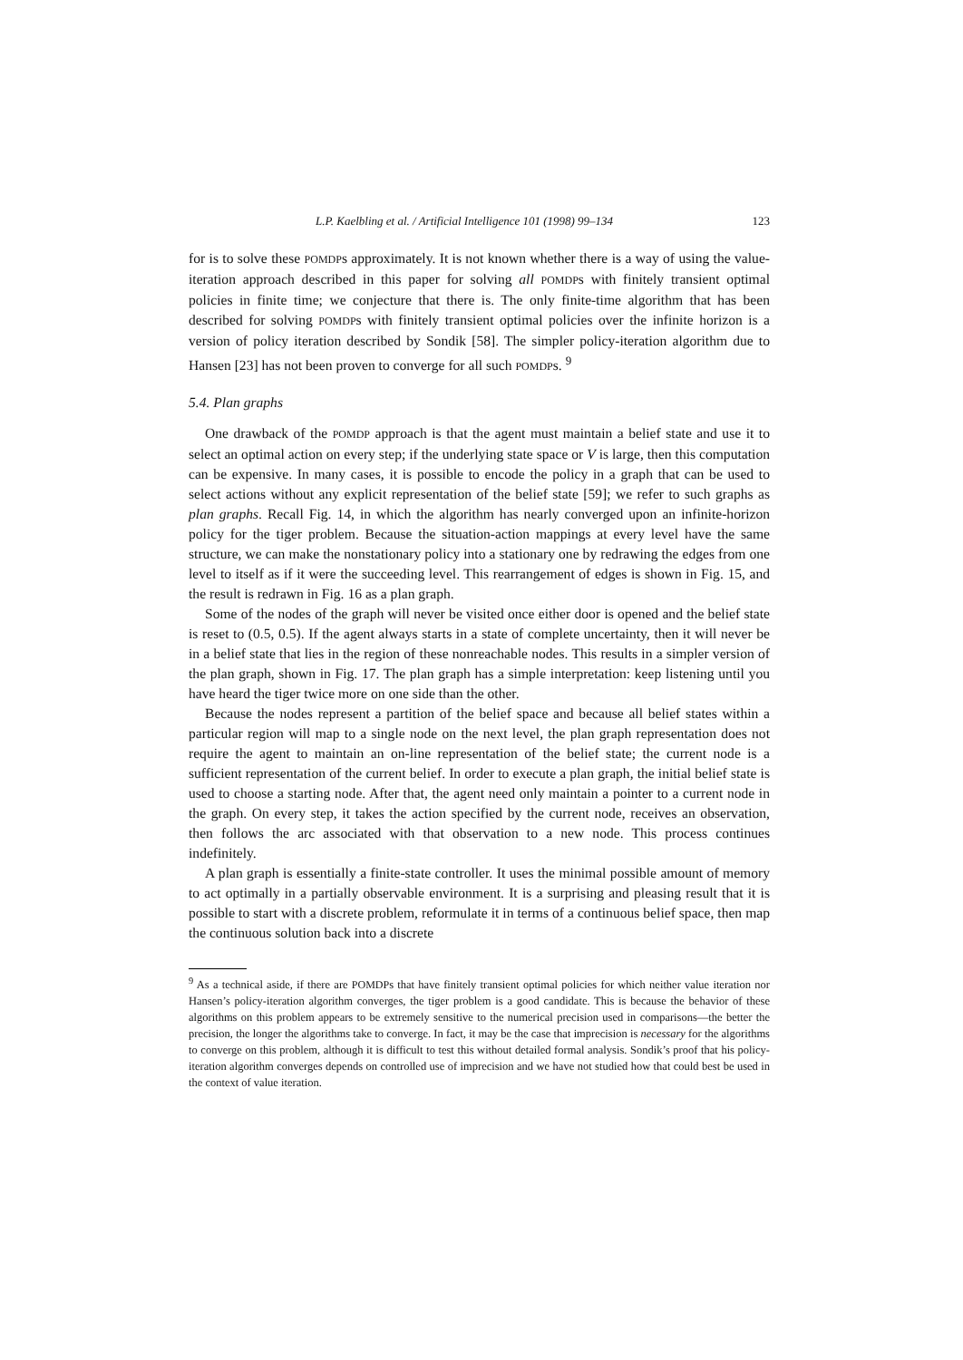L.P. Kaelbling et al. / Artificial Intelligence 101 (1998) 99–134 123
for is to solve these POMDPs approximately. It is not known whether there is a way of using the value-iteration approach described in this paper for solving all POMDPs with finitely transient optimal policies in finite time; we conjecture that there is. The only finite-time algorithm that has been described for solving POMDPs with finitely transient optimal policies over the infinite horizon is a version of policy iteration described by Sondik [58]. The simpler policy-iteration algorithm due to Hansen [23] has not been proven to converge for all such POMDPs. <sup>9</sup>
5.4. Plan graphs
One drawback of the POMDP approach is that the agent must maintain a belief state and use it to select an optimal action on every step; if the underlying state space or V is large, then this computation can be expensive. In many cases, it is possible to encode the policy in a graph that can be used to select actions without any explicit representation of the belief state [59]; we refer to such graphs as plan graphs. Recall Fig. 14, in which the algorithm has nearly converged upon an infinite-horizon policy for the tiger problem. Because the situation-action mappings at every level have the same structure, we can make the nonstationary policy into a stationary one by redrawing the edges from one level to itself as if it were the succeeding level. This rearrangement of edges is shown in Fig. 15, and the result is redrawn in Fig. 16 as a plan graph.
Some of the nodes of the graph will never be visited once either door is opened and the belief state is reset to (0.5, 0.5). If the agent always starts in a state of complete uncertainty, then it will never be in a belief state that lies in the region of these nonreachable nodes. This results in a simpler version of the plan graph, shown in Fig. 17. The plan graph has a simple interpretation: keep listening until you have heard the tiger twice more on one side than the other.
Because the nodes represent a partition of the belief space and because all belief states within a particular region will map to a single node on the next level, the plan graph representation does not require the agent to maintain an on-line representation of the belief state; the current node is a sufficient representation of the current belief. In order to execute a plan graph, the initial belief state is used to choose a starting node. After that, the agent need only maintain a pointer to a current node in the graph. On every step, it takes the action specified by the current node, receives an observation, then follows the arc associated with that observation to a new node. This process continues indefinitely.
A plan graph is essentially a finite-state controller. It uses the minimal possible amount of memory to act optimally in a partially observable environment. It is a surprising and pleasing result that it is possible to start with a discrete problem, reformulate it in terms of a continuous belief space, then map the continuous solution back into a discrete
<sup>9</sup> As a technical aside, if there are POMDPs that have finitely transient optimal policies for which neither value iteration nor Hansen’s policy-iteration algorithm converges, the tiger problem is a good candidate. This is because the behavior of these algorithms on this problem appears to be extremely sensitive to the numerical precision used in comparisons—the better the precision, the longer the algorithms take to converge. In fact, it may be the case that imprecision is necessary for the algorithms to converge on this problem, although it is difficult to test this without detailed formal analysis. Sondik’s proof that his policy-iteration algorithm converges depends on controlled use of imprecision and we have not studied how that could best be used in the context of value iteration.